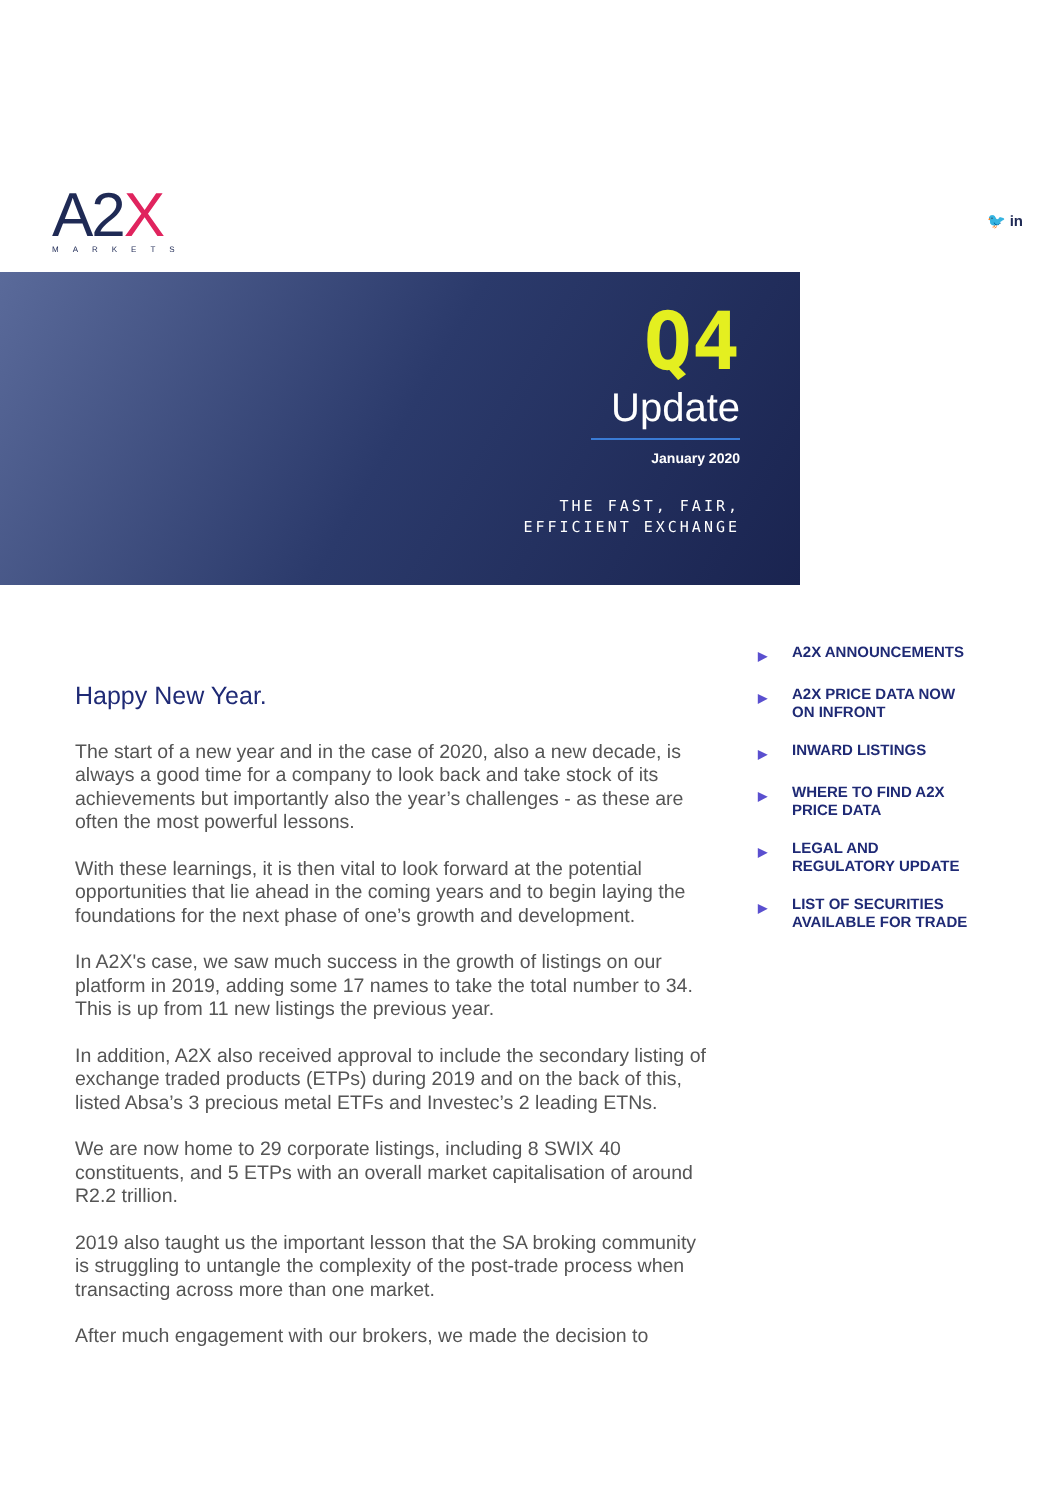A2X
MARKETS
🐦 in
Q4
Update
January 2020
THE FAST, FAIR,
EFFICIENT EXCHANGE
Happy New Year.
The start of a new year and in the case of 2020, also a new decade, is always a good time for a company to look back and take stock of its achievements but importantly also the year’s challenges - as these are often the most powerful lessons.
With these learnings, it is then vital to look forward at the potential opportunities that lie ahead in the coming years and to begin laying the foundations for the next phase of one’s growth and development.
In A2X's case, we saw much success in the growth of listings on our platform in 2019, adding some 17 names to take the total number to 34. This is up from 11 new listings the previous year.
In addition, A2X also received approval to include the secondary listing of exchange traded products (ETPs) during 2019 and on the back of this, listed Absa’s 3 precious metal ETFs and Investec’s 2 leading ETNs.
We are now home to 29 corporate listings, including 8 SWIX 40 constituents, and 5 ETPs with an overall market capitalisation of around R2.2 trillion.
2019 also taught us the important lesson that the SA broking community is struggling to untangle the complexity of the post-trade process when transacting across more than one market.
After much engagement with our brokers, we made the decision to
▶ A2X ANNOUNCEMENTS
▶ A2X PRICE DATA NOW
ON INFRONT
▶ INWARD LISTINGS
▶ WHERE TO FIND A2X
PRICE DATA
▶ LEGAL AND
REGULATORY UPDATE
▶ LIST OF SECURITIES
AVAILABLE FOR TRADE